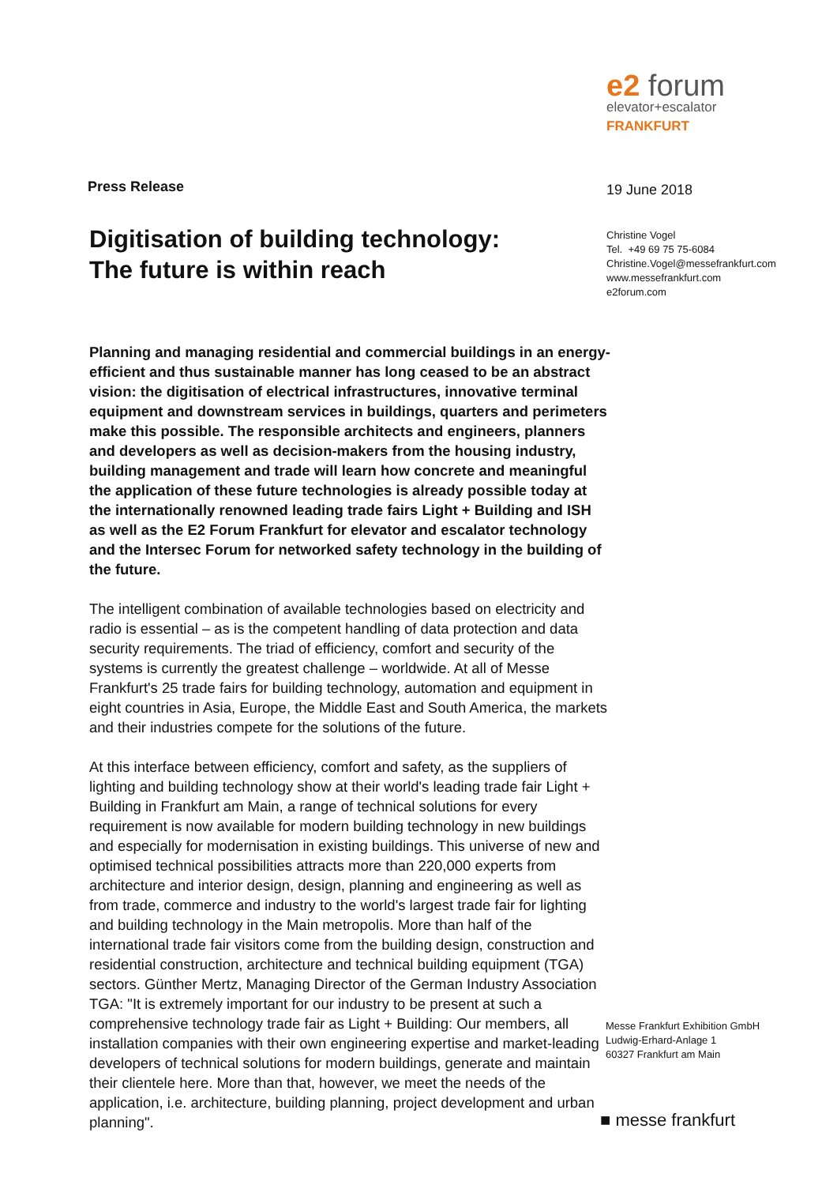Press Release
Digitisation of building technology:
The future is within reach
Planning and managing residential and commercial buildings in an energy-efficient and thus sustainable manner has long ceased to be an abstract vision: the digitisation of electrical infrastructures, innovative terminal equipment and downstream services in buildings, quarters and perimeters make this possible. The responsible architects and engineers, planners and developers as well as decision-makers from the housing industry, building management and trade will learn how concrete and meaningful the application of these future technologies is already possible today at the internationally renowned leading trade fairs Light + Building and ISH as well as the E2 Forum Frankfurt for elevator and escalator technology and the Intersec Forum for networked safety technology in the building of the future.
The intelligent combination of available technologies based on electricity and radio is essential – as is the competent handling of data protection and data security requirements. The triad of efficiency, comfort and security of the systems is currently the greatest challenge – worldwide. At all of Messe Frankfurt's 25 trade fairs for building technology, automation and equipment in eight countries in Asia, Europe, the Middle East and South America, the markets and their industries compete for the solutions of the future.
At this interface between efficiency, comfort and safety, as the suppliers of lighting and building technology show at their world's leading trade fair Light + Building in Frankfurt am Main, a range of technical solutions for every requirement is now available for modern building technology in new buildings and especially for modernisation in existing buildings. This universe of new and optimised technical possibilities attracts more than 220,000 experts from architecture and interior design, design, planning and engineering as well as from trade, commerce and industry to the world's largest trade fair for lighting and building technology in the Main metropolis. More than half of the international trade fair visitors come from the building design, construction and residential construction, architecture and technical building equipment (TGA) sectors. Günther Mertz, Managing Director of the German Industry Association TGA: "It is extremely important for our industry to be present at such a comprehensive technology trade fair as Light + Building: Our members, all installation companies with their own engineering expertise and market-leading developers of technical solutions for modern buildings, generate and maintain their clientele here. More than that, however, we meet the needs of the application, i.e. architecture, building planning, project development and urban planning".
e2 forum
elevator+escalator
FRANKFURT
19 June 2018
Christine Vogel
Tel. +49 69 75 75-6084
Christine.Vogel@messefrankfurt.com
www.messefrankfurt.com
e2forum.com
Messe Frankfurt Exhibition GmbH
Ludwig-Erhard-Anlage 1
60327 Frankfurt am Main
■ messe frankfurt